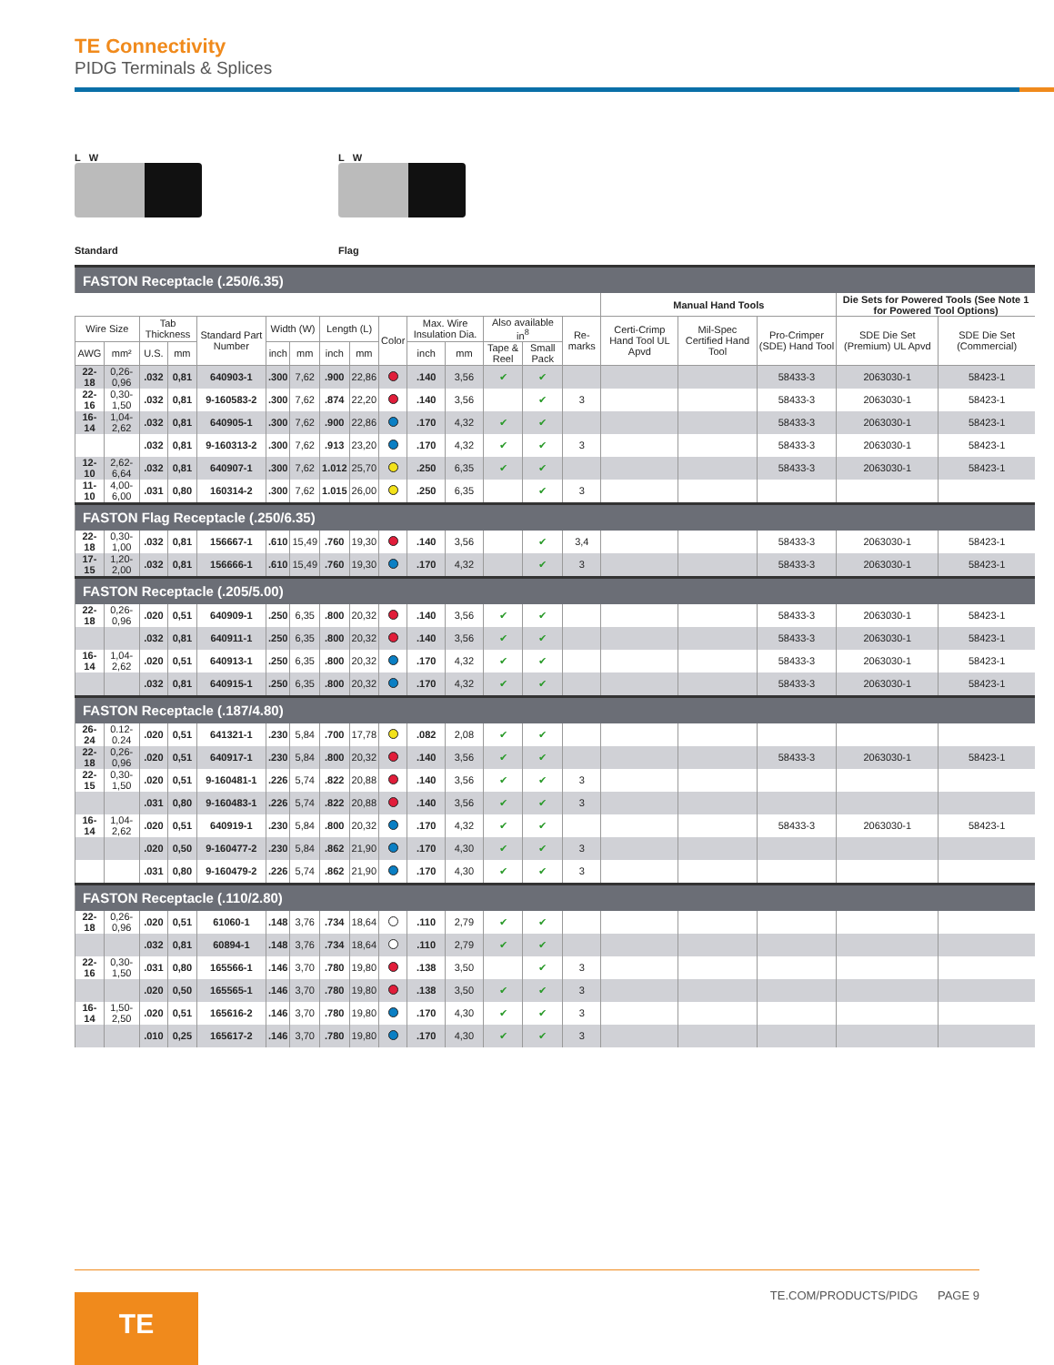TE Connectivity
PIDG Terminals & Splices
L W
Standard
L W
Flag
| FASTON Receptacle (.250/6.35) | | | | | | | | | | | | | | | | | | | |
| | | | | | | | | | | | | | | | Manual Hand Tools | | | Die Sets for Powered Tools (See Note 1 for Powered Tool Options) | |
| Wire Size | | Tab Thickness | | Standard Part Number | Width (W) | | Length (L) | | Color | Max. Wire Insulation Dia. | | Also available in<sup>8</sup> | | Re-marks | Certi-Crimp Hand Tool UL Apvd | Mil-Spec Certified Hand Tool | Pro-Crimper (SDE) Hand Tool | SDE Die Set (Premium) UL Apvd | SDE Die Set (Commercial) |
| AWG | mm² | U.S. | mm | | inch | mm | inch | mm | | inch | mm | Tape & Reel | Small Pack | | | | | | |
| 22-18 | 0,26-0,96 | .032 | 0,81 | 640903-1 | .300 | 7,62 | .900 | 22,86 | | .140 | 3,56 | ✔ | ✔ | | | | 58433-3 | 2063030-1 | 58423-1 |
| 22-16 | 0,30-1,50 | .032 | 0,81 | 9-160583-2 | .300 | 7,62 | .874 | 22,20 | | .140 | 3,56 | | ✔ | 3 | | | 58433-3 | 2063030-1 | 58423-1 |
| 16-14 | 1,04-2,62 | .032 | 0,81 | 640905-1 | .300 | 7,62 | .900 | 22,86 | | .170 | 4,32 | ✔ | ✔ | | | | 58433-3 | 2063030-1 | 58423-1 |
| | | .032 | 0,81 | 9-160313-2 | .300 | 7,62 | .913 | 23,20 | | .170 | 4,32 | ✔ | ✔ | 3 | | | 58433-3 | 2063030-1 | 58423-1 |
| 12-10 | 2,62-6,64 | .032 | 0,81 | 640907-1 | .300 | 7,62 | 1.012 | 25,70 | | .250 | 6,35 | ✔ | ✔ | | | | 58433-3 | 2063030-1 | 58423-1 |
| 11-10 | 4,00-6,00 | .031 | 0,80 | 160314-2 | .300 | 7,62 | 1.015 | 26,00 | | .250 | 6,35 | | ✔ | 3 | | | | | |
| FASTON Flag Receptacle (.250/6.35) | | | | | | | | | | | | | | | | | | | |
| 22-18 | 0,30-1,00 | .032 | 0,81 | 156667-1 | .610 | 15,49 | .760 | 19,30 | | .140 | 3,56 | | ✔ | 3,4 | | | 58433-3 | 2063030-1 | 58423-1 |
| 17-15 | 1,20-2,00 | .032 | 0,81 | 156666-1 | .610 | 15,49 | .760 | 19,30 | | .170 | 4,32 | | ✔ | 3 | | | 58433-3 | 2063030-1 | 58423-1 |
| FASTON Receptacle (.205/5.00) | | | | | | | | | | | | | | | | | | | |
| 22-18 | 0,26-0,96 | .020 | 0,51 | 640909-1 | .250 | 6,35 | .800 | 20,32 | | .140 | 3,56 | ✔ | ✔ | | | | 58433-3 | 2063030-1 | 58423-1 |
| | | .032 | 0,81 | 640911-1 | .250 | 6,35 | .800 | 20,32 | | .140 | 3,56 | ✔ | ✔ | | | | 58433-3 | 2063030-1 | 58423-1 |
| 16-14 | 1,04-2,62 | .020 | 0,51 | 640913-1 | .250 | 6,35 | .800 | 20,32 | | .170 | 4,32 | ✔ | ✔ | | | | 58433-3 | 2063030-1 | 58423-1 |
| | | .032 | 0,81 | 640915-1 | .250 | 6,35 | .800 | 20,32 | | .170 | 4,32 | ✔ | ✔ | | | | 58433-3 | 2063030-1 | 58423-1 |
| FASTON Receptacle (.187/4.80) | | | | | | | | | | | | | | | | | | | |
| 26-24 | 0.12-0.24 | .020 | 0,51 | 641321-1 | .230 | 5,84 | .700 | 17,78 | | .082 | 2,08 | ✔ | ✔ | | | | | | |
| 22-18 | 0,26-0,96 | .020 | 0,51 | 640917-1 | .230 | 5,84 | .800 | 20,32 | | .140 | 3,56 | ✔ | ✔ | | | | 58433-3 | 2063030-1 | 58423-1 |
| 22-15 | 0,30-1,50 | .020 | 0,51 | 9-160481-1 | .226 | 5,74 | .822 | 20,88 | | .140 | 3,56 | ✔ | ✔ | 3 | | | | | |
| | | .031 | 0,80 | 9-160483-1 | .226 | 5,74 | .822 | 20,88 | | .140 | 3,56 | ✔ | ✔ | 3 | | | | | |
| 16-14 | 1,04-2,62 | .020 | 0,51 | 640919-1 | .230 | 5,84 | .800 | 20,32 | | .170 | 4,32 | ✔ | ✔ | | | | 58433-3 | 2063030-1 | 58423-1 |
| | | .020 | 0,50 | 9-160477-2 | .230 | 5,84 | .862 | 21,90 | | .170 | 4,30 | ✔ | ✔ | 3 | | | | | |
| | | .031 | 0,80 | 9-160479-2 | .226 | 5,74 | .862 | 21,90 | | .170 | 4,30 | ✔ | ✔ | 3 | | | | | |
| FASTON Receptacle (.110/2.80) | | | | | | | | | | | | | | | | | | | |
| 22-18 | 0,26-0,96 | .020 | 0,51 | 61060-1 | .148 | 3,76 | .734 | 18,64 | | .110 | 2,79 | ✔ | ✔ | | | | | | |
| | | .032 | 0,81 | 60894-1 | .148 | 3,76 | .734 | 18,64 | | .110 | 2,79 | ✔ | ✔ | | | | | | |
| 22-16 | 0,30-1,50 | .031 | 0,80 | 165566-1 | .146 | 3,70 | .780 | 19,80 | | .138 | 3,50 | | ✔ | 3 | | | | | |
| | | .020 | 0,50 | 165565-1 | .146 | 3,70 | .780 | 19,80 | | .138 | 3,50 | ✔ | ✔ | 3 | | | | | |
| 16-14 | 1,50-2,50 | .020 | 0,51 | 165616-2 | .146 | 3,70 | .780 | 19,80 | | .170 | 4,30 | ✔ | ✔ | 3 | | | | | |
| | | .010 | 0,25 | 165617-2 | .146 | 3,70 | .780 | 19,80 | | .170 | 4,30 | ✔ | ✔ | 3 | | | | | |
TE.COM/PRODUCTS/PIDG PAGE 9
TE